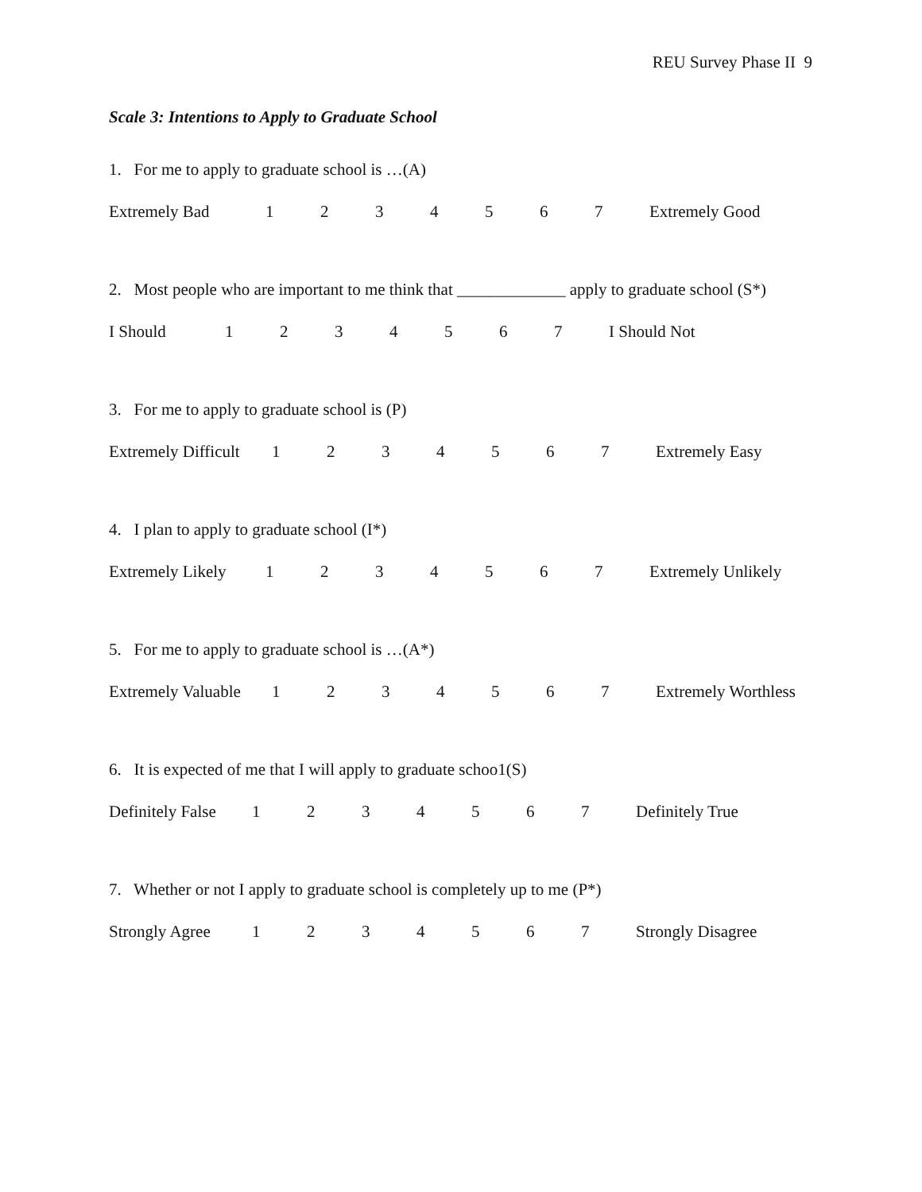REU Survey Phase II 9
Scale 3: Intentions to Apply to Graduate School
1. For me to apply to graduate school is …(A)
Extremely Bad 1 2 3 4 5 6 7 Extremely Good
2. Most people who are important to me think that _____________ apply to graduate school (S*)
I Should 1 2 3 4 5 6 7 I Should Not
3. For me to apply to graduate school is (P)
Extremely Difficult 1 2 3 4 5 6 7 Extremely Easy
4. I plan to apply to graduate school (I*)
Extremely Likely 1 2 3 4 5 6 7 Extremely Unlikely
5. For me to apply to graduate school is …(A*)
Extremely Valuable 1 2 3 4 5 6 7 Extremely Worthless
6. It is expected of me that I will apply to graduate schoo1(S)
Definitely False 1 2 3 4 5 6 7 Definitely True
7. Whether or not I apply to graduate school is completely up to me (P*)
Strongly Agree 1 2 3 4 5 6 7 Strongly Disagree